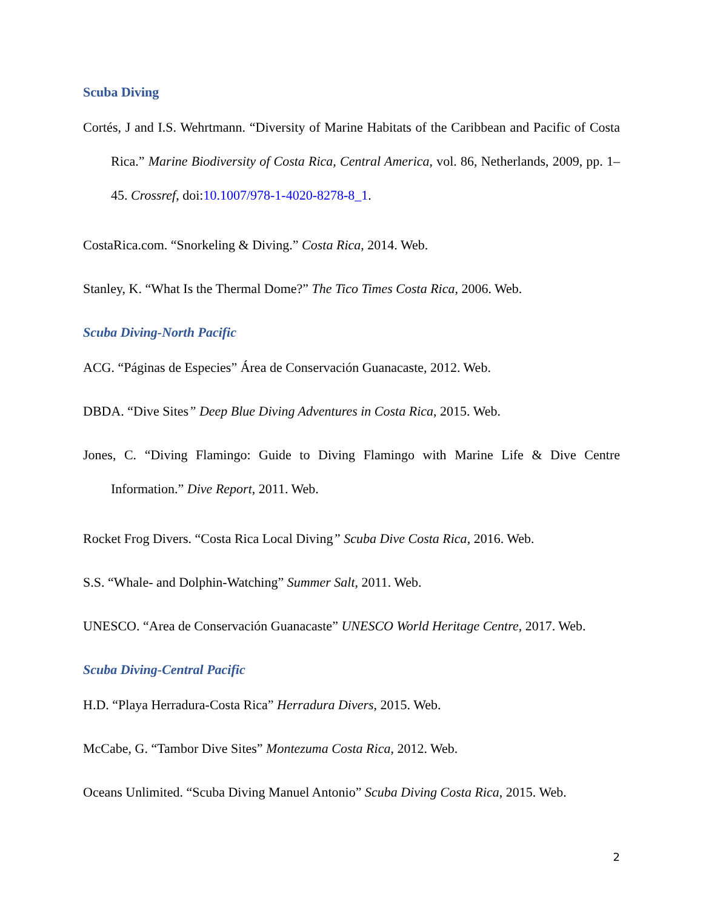Scuba Diving
Cortés, J and I.S. Wehrtmann. “Diversity of Marine Habitats of the Caribbean and Pacific of Costa Rica.” Marine Biodiversity of Costa Rica, Central America, vol. 86, Netherlands, 2009, pp. 1–45. Crossref, doi:10.1007/978-1-4020-8278-8_1.
CostaRica.com. “Snorkeling & Diving.” Costa Rica, 2014. Web.
Stanley, K. “What Is the Thermal Dome?” The Tico Times Costa Rica, 2006. Web.
Scuba Diving-North Pacific
ACG. “Páginas de Especies” Área de Conservación Guanacaste, 2012. Web.
DBDA. “Dive Sites” Deep Blue Diving Adventures in Costa Rica, 2015. Web.
Jones, C. “Diving Flamingo: Guide to Diving Flamingo with Marine Life & Dive Centre Information.” Dive Report, 2011. Web.
Rocket Frog Divers. “Costa Rica Local Diving” Scuba Dive Costa Rica, 2016. Web.
S.S. “Whale- and Dolphin-Watching” Summer Salt, 2011. Web.
UNESCO. “Area de Conservación Guanacaste” UNESCO World Heritage Centre, 2017. Web.
Scuba Diving-Central Pacific
H.D. “Playa Herradura-Costa Rica” Herradura Divers, 2015. Web.
McCabe, G. “Tambor Dive Sites” Montezuma Costa Rica, 2012. Web.
Oceans Unlimited. “Scuba Diving Manuel Antonio” Scuba Diving Costa Rica, 2015. Web.
2